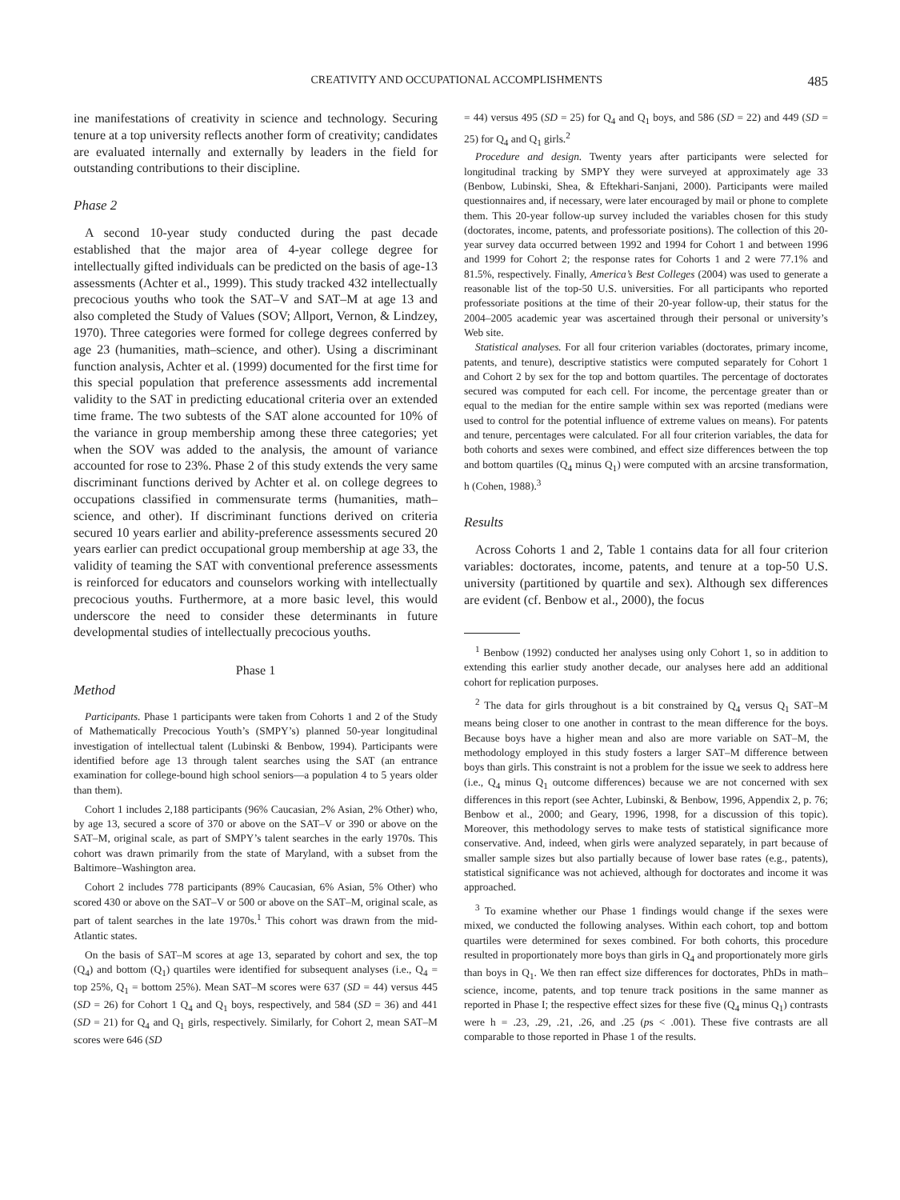CREATIVITY AND OCCUPATIONAL ACCOMPLISHMENTS 485
ine manifestations of creativity in science and technology. Securing tenure at a top university reflects another form of creativity; candidates are evaluated internally and externally by leaders in the field for outstanding contributions to their discipline.
Phase 2
A second 10-year study conducted during the past decade established that the major area of 4-year college degree for intellectually gifted individuals can be predicted on the basis of age-13 assessments (Achter et al., 1999). This study tracked 432 intellectually precocious youths who took the SAT–V and SAT–M at age 13 and also completed the Study of Values (SOV; Allport, Vernon, & Lindzey, 1970). Three categories were formed for college degrees conferred by age 23 (humanities, math–science, and other). Using a discriminant function analysis, Achter et al. (1999) documented for the first time for this special population that preference assessments add incremental validity to the SAT in predicting educational criteria over an extended time frame. The two subtests of the SAT alone accounted for 10% of the variance in group membership among these three categories; yet when the SOV was added to the analysis, the amount of variance accounted for rose to 23%. Phase 2 of this study extends the very same discriminant functions derived by Achter et al. on college degrees to occupations classified in commensurate terms (humanities, math–science, and other). If discriminant functions derived on criteria secured 10 years earlier and ability-preference assessments secured 20 years earlier can predict occupational group membership at age 33, the validity of teaming the SAT with conventional preference assessments is reinforced for educators and counselors working with intellectually precocious youths. Furthermore, at a more basic level, this would underscore the need to consider these determinants in future developmental studies of intellectually precocious youths.
Phase 1
Method
Participants. Phase 1 participants were taken from Cohorts 1 and 2 of the Study of Mathematically Precocious Youth’s (SMPY’s) planned 50-year longitudinal investigation of intellectual talent (Lubinski & Benbow, 1994). Participants were identified before age 13 through talent searches using the SAT (an entrance examination for college-bound high school seniors—a population 4 to 5 years older than them).
Cohort 1 includes 2,188 participants (96% Caucasian, 2% Asian, 2% Other) who, by age 13, secured a score of 370 or above on the SAT–V or 390 or above on the SAT–M, original scale, as part of SMPY’s talent searches in the early 1970s. This cohort was drawn primarily from the state of Maryland, with a subset from the Baltimore–Washington area.
Cohort 2 includes 778 participants (89% Caucasian, 6% Asian, 5% Other) who scored 430 or above on the SAT–V or 500 or above on the SAT–M, original scale, as part of talent searches in the late 1970s.<sup>1</sup> This cohort was drawn from the mid-Atlantic states.
On the basis of SAT–M scores at age 13, separated by cohort and sex, the top (Q<sub>4</sub>) and bottom (Q<sub>1</sub>) quartiles were identified for subsequent analyses (i.e., Q<sub>4</sub> = top 25%, Q<sub>1</sub> = bottom 25%). Mean SAT–M scores were 637 (SD = 44) versus 445 (SD = 26) for Cohort 1 Q<sub>4</sub> and Q<sub>1</sub> boys, respectively, and 584 (SD = 36) and 441 (SD = 21) for Q<sub>4</sub> and Q<sub>1</sub> girls, respectively. Similarly, for Cohort 2, mean SAT–M scores were 646 (SD
= 44) versus 495 (SD = 25) for Q<sub>4</sub> and Q<sub>1</sub> boys, and 586 (SD = 22) and 449 (SD = 25) for Q<sub>4</sub> and Q<sub>1</sub> girls.<sup>2</sup>
Procedure and design. Twenty years after participants were selected for longitudinal tracking by SMPY they were surveyed at approximately age 33 (Benbow, Lubinski, Shea, & Eftekhari-Sanjani, 2000). Participants were mailed questionnaires and, if necessary, were later encouraged by mail or phone to complete them. This 20-year follow-up survey included the variables chosen for this study (doctorates, income, patents, and professoriate positions). The collection of this 20-year survey data occurred between 1992 and 1994 for Cohort 1 and between 1996 and 1999 for Cohort 2; the response rates for Cohorts 1 and 2 were 77.1% and 81.5%, respectively. Finally, America’s Best Colleges (2004) was used to generate a reasonable list of the top-50 U.S. universities. For all participants who reported professoriate positions at the time of their 20-year follow-up, their status for the 2004–2005 academic year was ascertained through their personal or university’s Web site.
Statistical analyses. For all four criterion variables (doctorates, primary income, patents, and tenure), descriptive statistics were computed separately for Cohort 1 and Cohort 2 by sex for the top and bottom quartiles. The percentage of doctorates secured was computed for each cell. For income, the percentage greater than or equal to the median for the entire sample within sex was reported (medians were used to control for the potential influence of extreme values on means). For patents and tenure, percentages were calculated. For all four criterion variables, the data for both cohorts and sexes were combined, and effect size differences between the top and bottom quartiles (Q<sub>4</sub> minus Q<sub>1</sub>) were computed with an arcsine transformation, h (Cohen, 1988).<sup>3</sup>
Results
Across Cohorts 1 and 2, Table 1 contains data for all four criterion variables: doctorates, income, patents, and tenure at a top-50 U.S. university (partitioned by quartile and sex). Although sex differences are evident (cf. Benbow et al., 2000), the focus
<sup>1</sup> Benbow (1992) conducted her analyses using only Cohort 1, so in addition to extending this earlier study another decade, our analyses here add an additional cohort for replication purposes.
<sup>2</sup> The data for girls throughout is a bit constrained by Q<sub>4</sub> versus Q<sub>1</sub> SAT–M means being closer to one another in contrast to the mean difference for the boys. Because boys have a higher mean and also are more variable on SAT–M, the methodology employed in this study fosters a larger SAT–M difference between boys than girls. This constraint is not a problem for the issue we seek to address here (i.e., Q<sub>4</sub> minus Q<sub>1</sub> outcome differences) because we are not concerned with sex differences in this report (see Achter, Lubinski, & Benbow, 1996, Appendix 2, p. 76; Benbow et al., 2000; and Geary, 1996, 1998, for a discussion of this topic). Moreover, this methodology serves to make tests of statistical significance more conservative. And, indeed, when girls were analyzed separately, in part because of smaller sample sizes but also partially because of lower base rates (e.g., patents), statistical significance was not achieved, although for doctorates and income it was approached.
<sup>3</sup> To examine whether our Phase 1 findings would change if the sexes were mixed, we conducted the following analyses. Within each cohort, top and bottom quartiles were determined for sexes combined. For both cohorts, this procedure resulted in proportionately more boys than girls in Q<sub>4</sub> and proportionately more girls than boys in Q<sub>1</sub>. We then ran effect size differences for doctorates, PhDs in math–science, income, patents, and top tenure track positions in the same manner as reported in Phase I; the respective effect sizes for these five (Q<sub>4</sub> minus Q<sub>1</sub>) contrasts were h = .23, .29, .21, .26, and .25 (ps < .001). These five contrasts are all comparable to those reported in Phase 1 of the results.